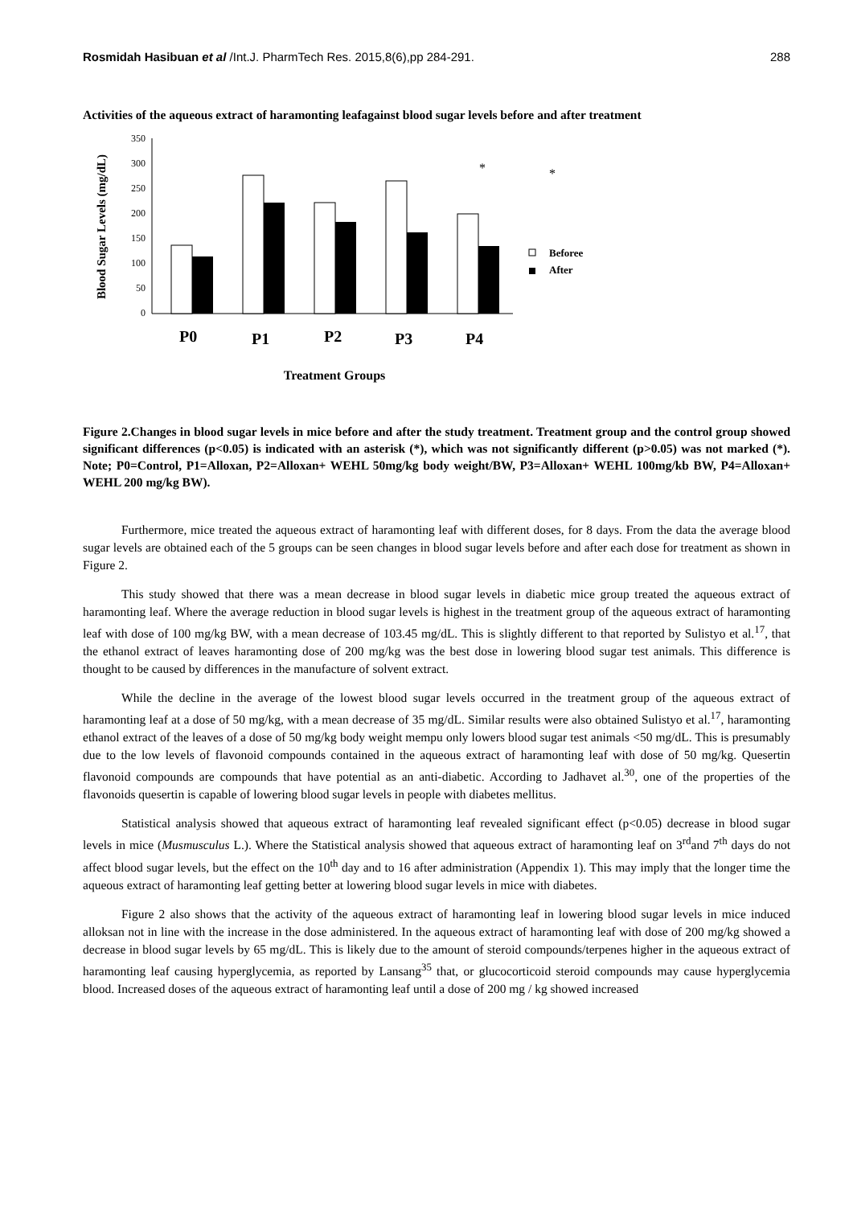Rosmidah Hasibuan et al /Int.J. PharmTech Res. 2015,8(6),pp 284-291. 288
Activities of the aqueous extract of haramonting leafagainst blood sugar levels before and after treatment
Blood Sugar Levels (mg/dL)
350
300
250
200
150
100
50
0
*
*
Beforee
After
P0
P1
P2
P3
P4
Treatment Groups
Figure 2.Changes in blood sugar levels in mice before and after the study treatment. Treatment group and the control group showed significant differences (p<0.05) is indicated with an asterisk (*), which was not significantly different (p>0.05) was not marked (*). Note; P0=Control, P1=Alloxan, P2=Alloxan+ WEHL 50mg/kg body weight/BW, P3=Alloxan+ WEHL 100mg/kb BW, P4=Alloxan+ WEHL 200 mg/kg BW).
Furthermore, mice treated the aqueous extract of haramonting leaf with different doses, for 8 days. From the data the average blood sugar levels are obtained each of the 5 groups can be seen changes in blood sugar levels before and after each dose for treatment as shown in Figure 2.
This study showed that there was a mean decrease in blood sugar levels in diabetic mice group treated the aqueous extract of haramonting leaf. Where the average reduction in blood sugar levels is highest in the treatment group of the aqueous extract of haramonting leaf with dose of 100 mg/kg BW, with a mean decrease of 103.45 mg/dL. This is slightly different to that reported by Sulistyo et al.<sup>17</sup>, that the ethanol extract of leaves haramonting dose of 200 mg/kg was the best dose in lowering blood sugar test animals. This difference is thought to be caused by differences in the manufacture of solvent extract.
While the decline in the average of the lowest blood sugar levels occurred in the treatment group of the aqueous extract of haramonting leaf at a dose of 50 mg/kg, with a mean decrease of 35 mg/dL. Similar results were also obtained Sulistyo et al.<sup>17</sup>, haramonting ethanol extract of the leaves of a dose of 50 mg/kg body weight mempu only lowers blood sugar test animals <50 mg/dL. This is presumably due to the low levels of flavonoid compounds contained in the aqueous extract of haramonting leaf with dose of 50 mg/kg. Quesertin flavonoid compounds are compounds that have potential as an anti-diabetic. According to Jadhavet al.<sup>30</sup>, one of the properties of the flavonoids quesertin is capable of lowering blood sugar levels in people with diabetes mellitus.
Statistical analysis showed that aqueous extract of haramonting leaf revealed significant effect (p<0.05) decrease in blood sugar levels in mice (Musmusculus L.). Where the Statistical analysis showed that aqueous extract of haramonting leaf on 3<sup>rd</sup>and 7<sup>th</sup> days do not affect blood sugar levels, but the effect on the 10<sup>th</sup> day and to 16 after administration (Appendix 1). This may imply that the longer time the aqueous extract of haramonting leaf getting better at lowering blood sugar levels in mice with diabetes.
Figure 2 also shows that the activity of the aqueous extract of haramonting leaf in lowering blood sugar levels in mice induced alloksan not in line with the increase in the dose administered. In the aqueous extract of haramonting leaf with dose of 200 mg/kg showed a decrease in blood sugar levels by 65 mg/dL. This is likely due to the amount of steroid compounds/terpenes higher in the aqueous extract of haramonting leaf causing hyperglycemia, as reported by Lansang<sup>35</sup> that, or glucocorticoid steroid compounds may cause hyperglycemia blood. Increased doses of the aqueous extract of haramonting leaf until a dose of 200 mg / kg showed increased